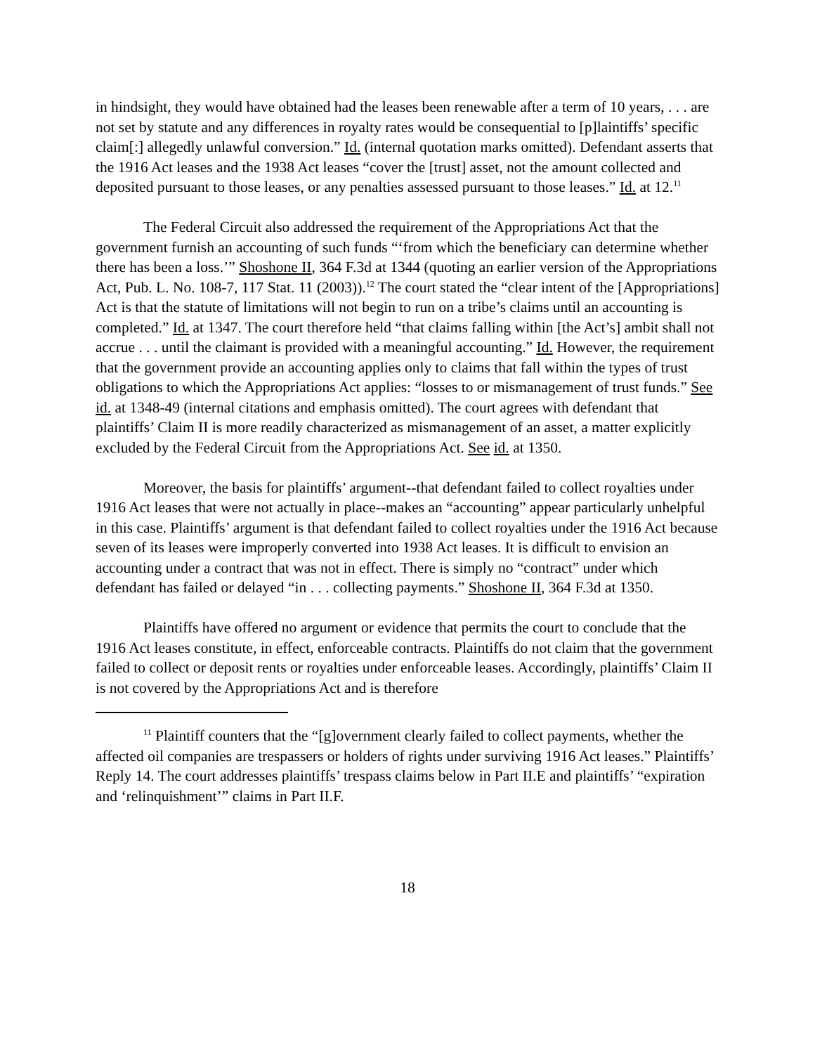in hindsight, they would have obtained had the leases been renewable after a term of 10 years, . . . are not set by statute and any differences in royalty rates would be consequential to [p]laintiffs’ specific claim[:] allegedly unlawful conversion.” Id. (internal quotation marks omitted). Defendant asserts that the 1916 Act leases and the 1938 Act leases “cover the [trust] asset, not the amount collected and deposited pursuant to those leases, or any penalties assessed pursuant to those leases.” Id. at 12.<sup>11</sup>
The Federal Circuit also addressed the requirement of the Appropriations Act that the government furnish an accounting of such funds “‘from which the beneficiary can determine whether there has been a loss.’” Shoshone II, 364 F.3d at 1344 (quoting an earlier version of the Appropriations Act, Pub. L. No. 108-7, 117 Stat. 11 (2003)).<sup>12</sup> The court stated the “clear intent of the [Appropriations] Act is that the statute of limitations will not begin to run on a tribe’s claims until an accounting is completed.” Id. at 1347. The court therefore held “that claims falling within [the Act’s] ambit shall not accrue . . . until the claimant is provided with a meaningful accounting.” Id. However, the requirement that the government provide an accounting applies only to claims that fall within the types of trust obligations to which the Appropriations Act applies: “losses to or mismanagement of trust funds.” See id. at 1348-49 (internal citations and emphasis omitted). The court agrees with defendant that plaintiffs’ Claim II is more readily characterized as mismanagement of an asset, a matter explicitly excluded by the Federal Circuit from the Appropriations Act. See id. at 1350.
Moreover, the basis for plaintiffs’ argument--that defendant failed to collect royalties under 1916 Act leases that were not actually in place--makes an “accounting” appear particularly unhelpful in this case. Plaintiffs’ argument is that defendant failed to collect royalties under the 1916 Act because seven of its leases were improperly converted into 1938 Act leases. It is difficult to envision an accounting under a contract that was not in effect. There is simply no “contract” under which defendant has failed or delayed “in . . . collecting payments.” Shoshone II, 364 F.3d at 1350.
Plaintiffs have offered no argument or evidence that permits the court to conclude that the 1916 Act leases constitute, in effect, enforceable contracts. Plaintiffs do not claim that the government failed to collect or deposit rents or royalties under enforceable leases. Accordingly, plaintiffs’ Claim II is not covered by the Appropriations Act and is therefore
<sup>11</sup> Plaintiff counters that the “[g]overnment clearly failed to collect payments, whether the affected oil companies are trespassers or holders of rights under surviving 1916 Act leases.” Plaintiffs’ Reply 14. The court addresses plaintiffs’ trespass claims below in Part II.E and plaintiffs’ “expiration and ‘relinquishment’” claims in Part II.F.
18